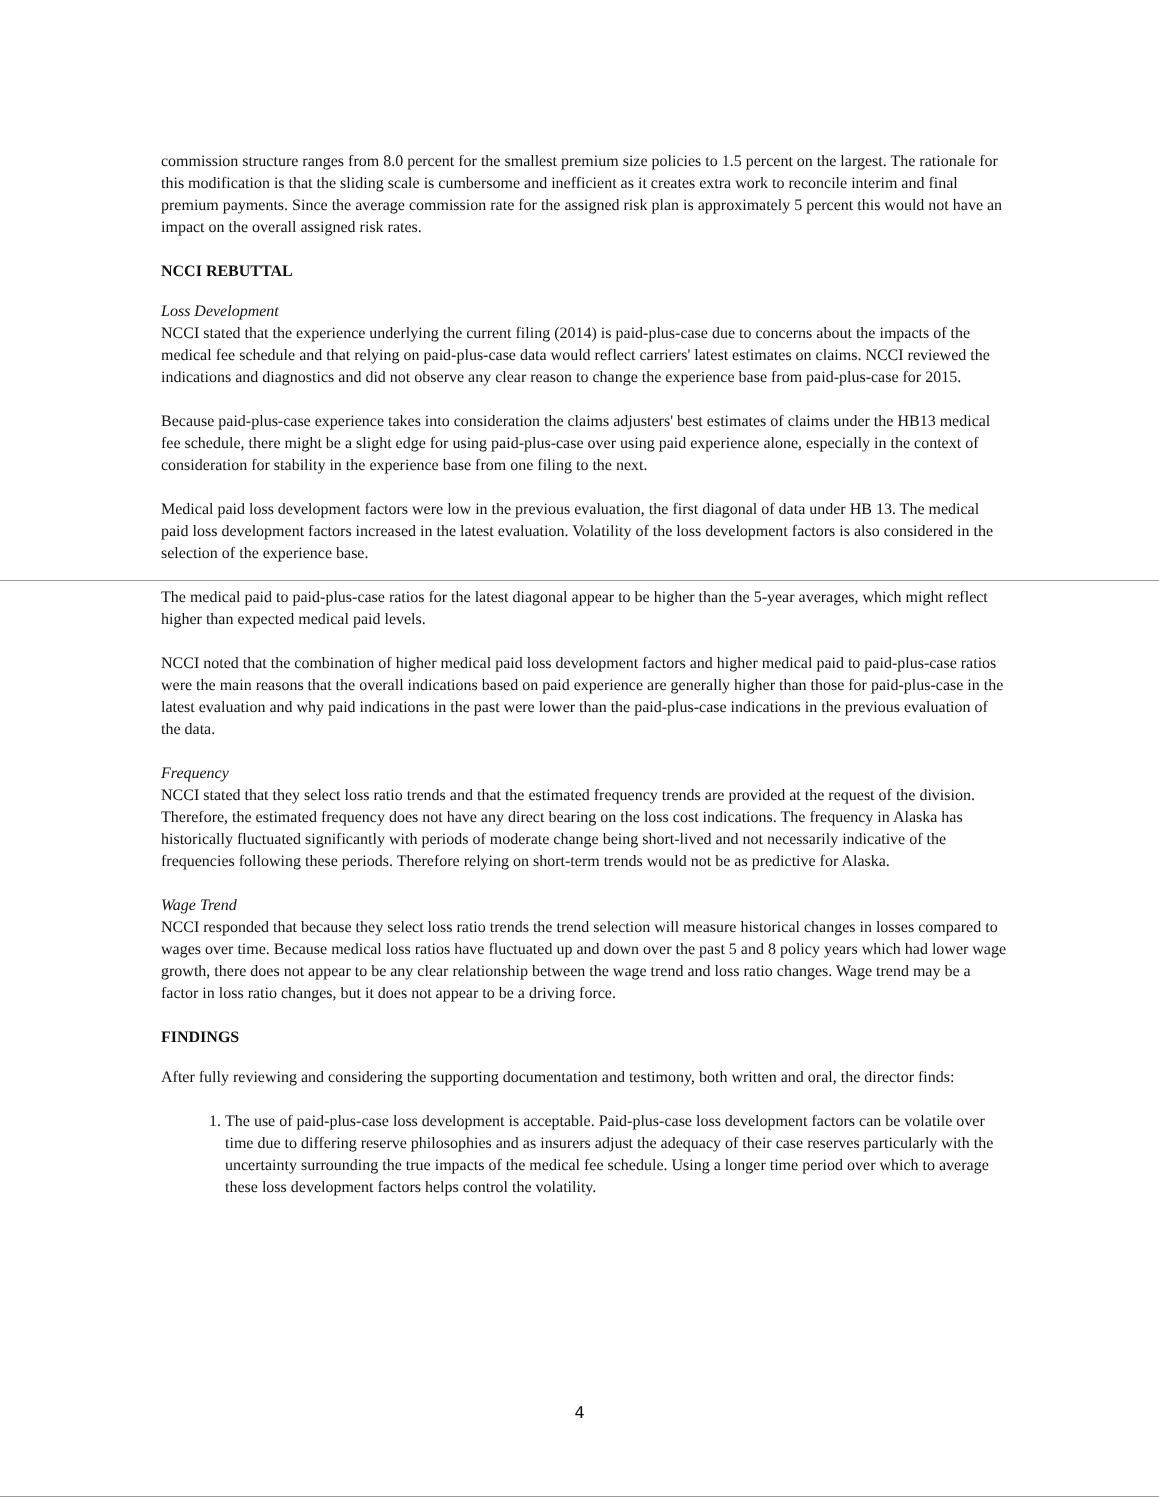commission structure ranges from 8.0 percent for the smallest premium size policies to 1.5 percent on the largest. The rationale for this modification is that the sliding scale is cumbersome and inefficient as it creates extra work to reconcile interim and final premium payments. Since the average commission rate for the assigned risk plan is approximately 5 percent this would not have an impact on the overall assigned risk rates.
NCCI REBUTTAL
Loss Development
NCCI stated that the experience underlying the current filing (2014) is paid-plus-case due to concerns about the impacts of the medical fee schedule and that relying on paid-plus-case data would reflect carriers' latest estimates on claims. NCCI reviewed the indications and diagnostics and did not observe any clear reason to change the experience base from paid-plus-case for 2015.
Because paid-plus-case experience takes into consideration the claims adjusters' best estimates of claims under the HB13 medical fee schedule, there might be a slight edge for using paid-plus-case over using paid experience alone, especially in the context of consideration for stability in the experience base from one filing to the next.
Medical paid loss development factors were low in the previous evaluation, the first diagonal of data under HB 13. The medical paid loss development factors increased in the latest evaluation. Volatility of the loss development factors is also considered in the selection of the experience base.
The medical paid to paid-plus-case ratios for the latest diagonal appear to be higher than the 5-year averages, which might reflect higher than expected medical paid levels.
NCCI noted that the combination of higher medical paid loss development factors and higher medical paid to paid-plus-case ratios were the main reasons that the overall indications based on paid experience are generally higher than those for paid-plus-case in the latest evaluation and why paid indications in the past were lower than the paid-plus-case indications in the previous evaluation of the data.
Frequency
NCCI stated that they select loss ratio trends and that the estimated frequency trends are provided at the request of the division. Therefore, the estimated frequency does not have any direct bearing on the loss cost indications. The frequency in Alaska has historically fluctuated significantly with periods of moderate change being short-lived and not necessarily indicative of the frequencies following these periods. Therefore relying on short-term trends would not be as predictive for Alaska.
Wage Trend
NCCI responded that because they select loss ratio trends the trend selection will measure historical changes in losses compared to wages over time. Because medical loss ratios have fluctuated up and down over the past 5 and 8 policy years which had lower wage growth, there does not appear to be any clear relationship between the wage trend and loss ratio changes. Wage trend may be a factor in loss ratio changes, but it does not appear to be a driving force.
FINDINGS
After fully reviewing and considering the supporting documentation and testimony, both written and oral, the director finds:
1. The use of paid-plus-case loss development is acceptable. Paid-plus-case loss development factors can be volatile over time due to differing reserve philosophies and as insurers adjust the adequacy of their case reserves particularly with the uncertainty surrounding the true impacts of the medical fee schedule. Using a longer time period over which to average these loss development factors helps control the volatility.
4